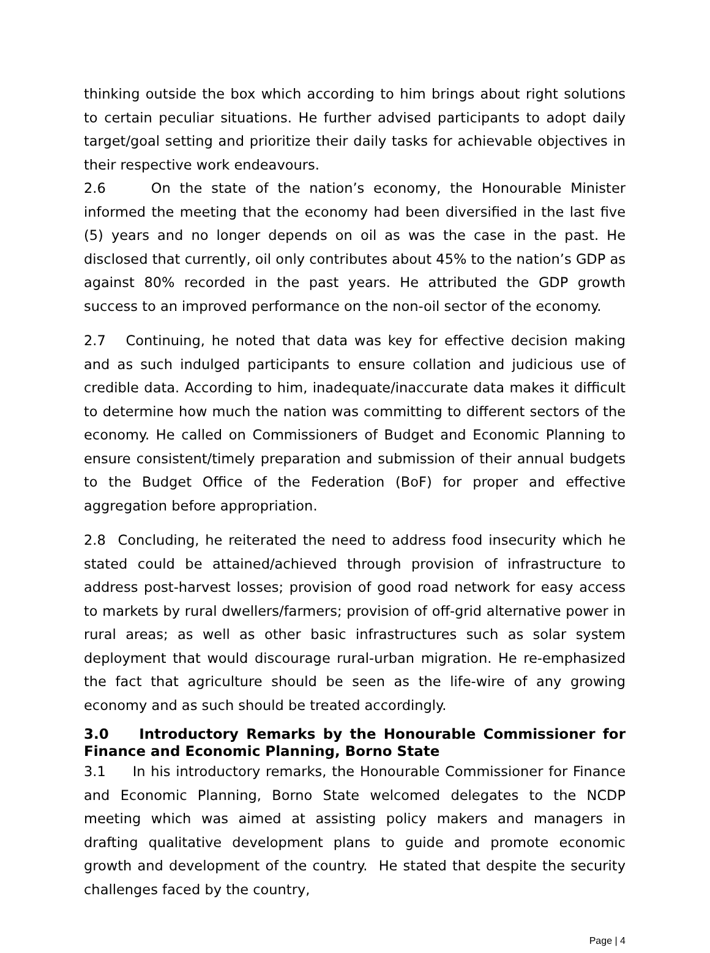thinking outside the box which according to him brings about right solutions to certain peculiar situations. He further advised participants to adopt daily target/goal setting and prioritize their daily tasks for achievable objectives in their respective work endeavours.
2.6 On the state of the nation’s economy, the Honourable Minister informed the meeting that the economy had been diversified in the last five (5) years and no longer depends on oil as was the case in the past. He disclosed that currently, oil only contributes about 45% to the nation’s GDP as against 80% recorded in the past years. He attributed the GDP growth success to an improved performance on the non-oil sector of the economy.
2.7 Continuing, he noted that data was key for effective decision making and as such indulged participants to ensure collation and judicious use of credible data. According to him, inadequate/inaccurate data makes it difficult to determine how much the nation was committing to different sectors of the economy. He called on Commissioners of Budget and Economic Planning to ensure consistent/timely preparation and submission of their annual budgets to the Budget Office of the Federation (BoF) for proper and effective aggregation before appropriation.
2.8 Concluding, he reiterated the need to address food insecurity which he stated could be attained/achieved through provision of infrastructure to address post-harvest losses; provision of good road network for easy access to markets by rural dwellers/farmers; provision of off-grid alternative power in rural areas; as well as other basic infrastructures such as solar system deployment that would discourage rural-urban migration. He re-emphasized the fact that agriculture should be seen as the life-wire of any growing economy and as such should be treated accordingly.
3.0 Introductory Remarks by the Honourable Commissioner for Finance and Economic Planning, Borno State
3.1 In his introductory remarks, the Honourable Commissioner for Finance and Economic Planning, Borno State welcomed delegates to the NCDP meeting which was aimed at assisting policy makers and managers in drafting qualitative development plans to guide and promote economic growth and development of the country. He stated that despite the security challenges faced by the country,
Page | 4